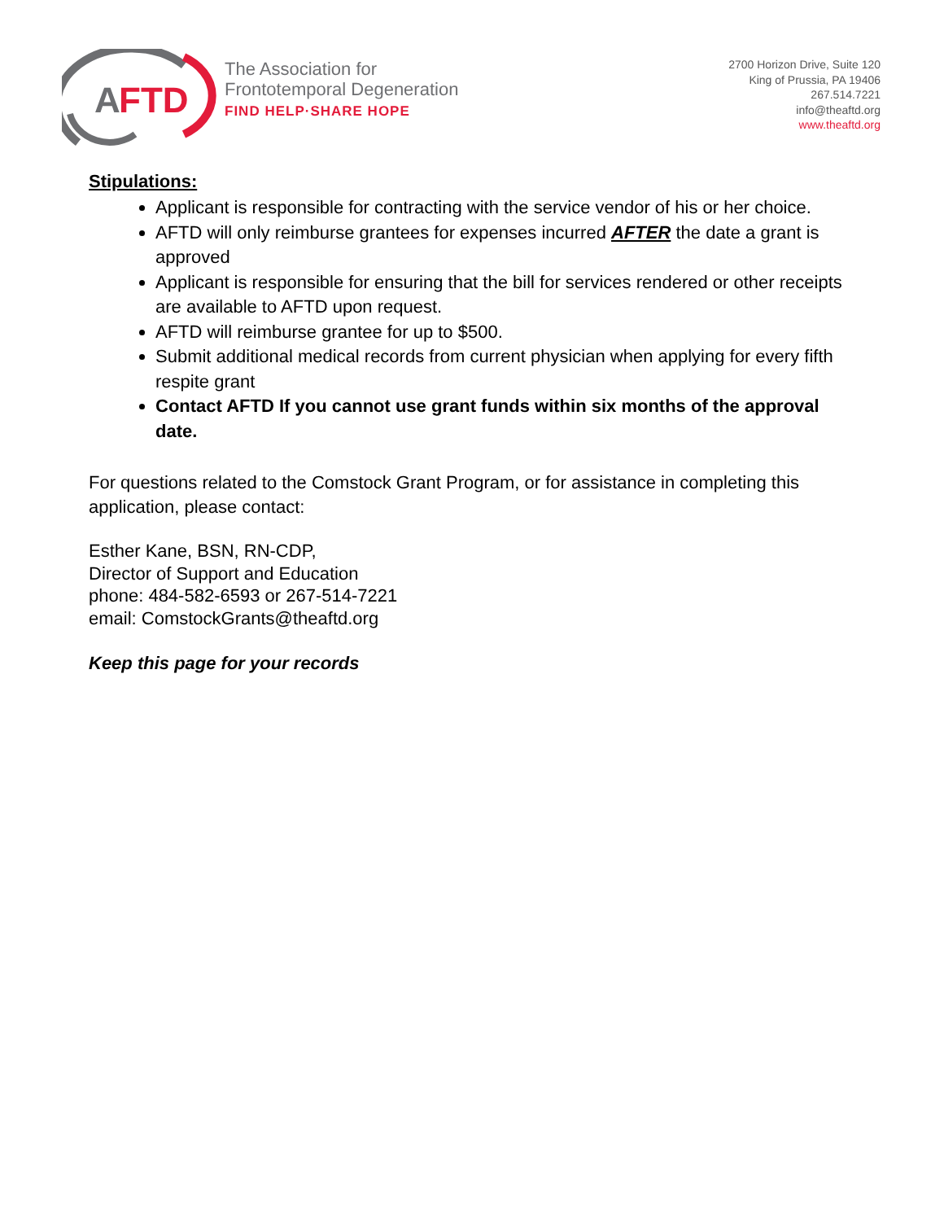A
FTD
The Association for
Frontotemporal Degeneration
FIND HELP·SHARE HOPE
2700 Horizon Drive, Suite 120
King of Prussia, PA 19406
267.514.7221
info@theaftd.org
www.theaftd.org
Stipulations:
Applicant is responsible for contracting with the service vendor of his or her choice.
AFTD will only reimburse grantees for expenses incurred AFTER the date a grant is approved
Applicant is responsible for ensuring that the bill for services rendered or other receipts are available to AFTD upon request.
AFTD will reimburse grantee for up to $500.
Submit additional medical records from current physician when applying for every fifth respite grant
Contact AFTD If you cannot use grant funds within six months of the approval date.
For questions related to the Comstock Grant Program, or for assistance in completing this application, please contact:
Esther Kane, BSN, RN-CDP,
Director of Support and Education
phone: 484-582-6593 or 267-514-7221
email: ComstockGrants@theaftd.org
Keep this page for your records